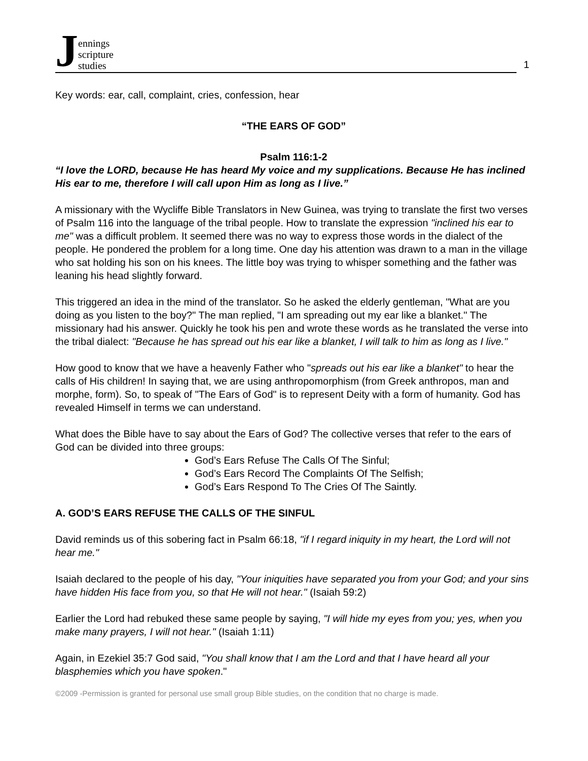Jennings
scripture
studies
1
Key words: ear, call, complaint, cries, confession, hear
“THE EARS OF GOD”
Psalm 116:1-2
“I love the LORD, because He has heard My voice and my supplications. Because He has inclined His ear to me, therefore I will call upon Him as long as I live.”
A missionary with the Wycliffe Bible Translators in New Guinea, was trying to translate the first two verses of Psalm 116 into the language of the tribal people. How to translate the expression "inclined his ear to me" was a difficult problem. It seemed there was no way to express those words in the dialect of the people. He pondered the problem for a long time. One day his attention was drawn to a man in the village who sat holding his son on his knees. The little boy was trying to whisper something and the father was leaning his head slightly forward.
This triggered an idea in the mind of the translator. So he asked the elderly gentleman, "What are you doing as you listen to the boy?" The man replied, "I am spreading out my ear like a blanket." The missionary had his answer. Quickly he took his pen and wrote these words as he translated the verse into the tribal dialect: "Because he has spread out his ear like a blanket, I will talk to him as long as I live."
How good to know that we have a heavenly Father who "spreads out his ear like a blanket" to hear the calls of His children! In saying that, we are using anthropomorphism (from Greek anthropos, man and morphe, form). So, to speak of "The Ears of God" is to represent Deity with a form of humanity. God has revealed Himself in terms we can understand.
What does the Bible have to say about the Ears of God? The collective verses that refer to the ears of God can be divided into three groups:
God’s Ears Refuse The Calls Of The Sinful;
God’s Ears Record The Complaints Of The Selfish;
God’s Ears Respond To The Cries Of The Saintly.
A. GOD’S EARS REFUSE THE CALLS OF THE SINFUL
David reminds us of this sobering fact in Psalm 66:18, "if I regard iniquity in my heart, the Lord will not hear me."
Isaiah declared to the people of his day, "Your iniquities have separated you from your God; and your sins have hidden His face from you, so that He will not hear." (Isaiah 59:2)
Earlier the Lord had rebuked these same people by saying, "I will hide my eyes from you; yes, when you make many prayers, I will not hear." (Isaiah 1:11)
Again, in Ezekiel 35:7 God said, "You shall know that I am the Lord and that I have heard all your blasphemies which you have spoken."
©2009 -Permission is granted for personal use small group Bible studies, on the condition that no charge is made.